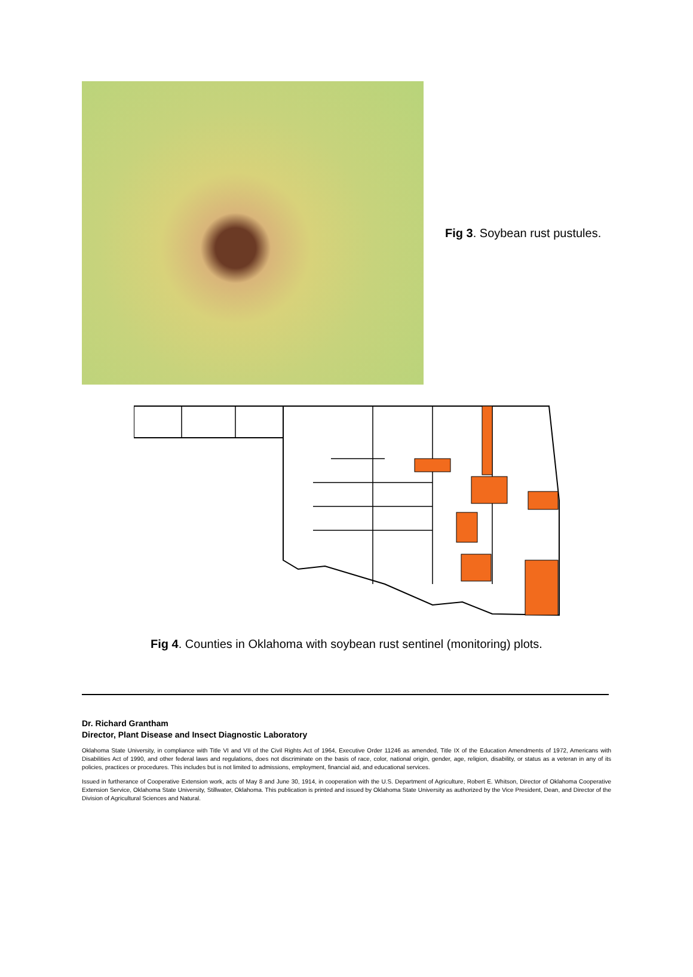Fig 3. Soybean rust pustules.
Fig 4. Counties in Oklahoma with soybean rust sentinel (monitoring) plots.
Dr. Richard Grantham
Director, Plant Disease and Insect Diagnostic Laboratory
Oklahoma State University, in compliance with Title VI and VII of the Civil Rights Act of 1964, Executive Order 11246 as amended, Title IX of the Education Amendments of 1972, Americans with Disabilities Act of 1990, and other federal laws and regulations, does not discriminate on the basis of race, color, national origin, gender, age, religion, disability, or status as a veteran in any of its policies, practices or procedures. This includes but is not limited to admissions, employment, financial aid, and educational services.
Issued in furtherance of Cooperative Extension work, acts of May 8 and June 30, 1914, in cooperation with the U.S. Department of Agriculture, Robert E. Whitson, Director of Oklahoma Cooperative Extension Service, Oklahoma State University, Stillwater, Oklahoma. This publication is printed and issued by Oklahoma State University as authorized by the Vice President, Dean, and Director of the Division of Agricultural Sciences and Natural.